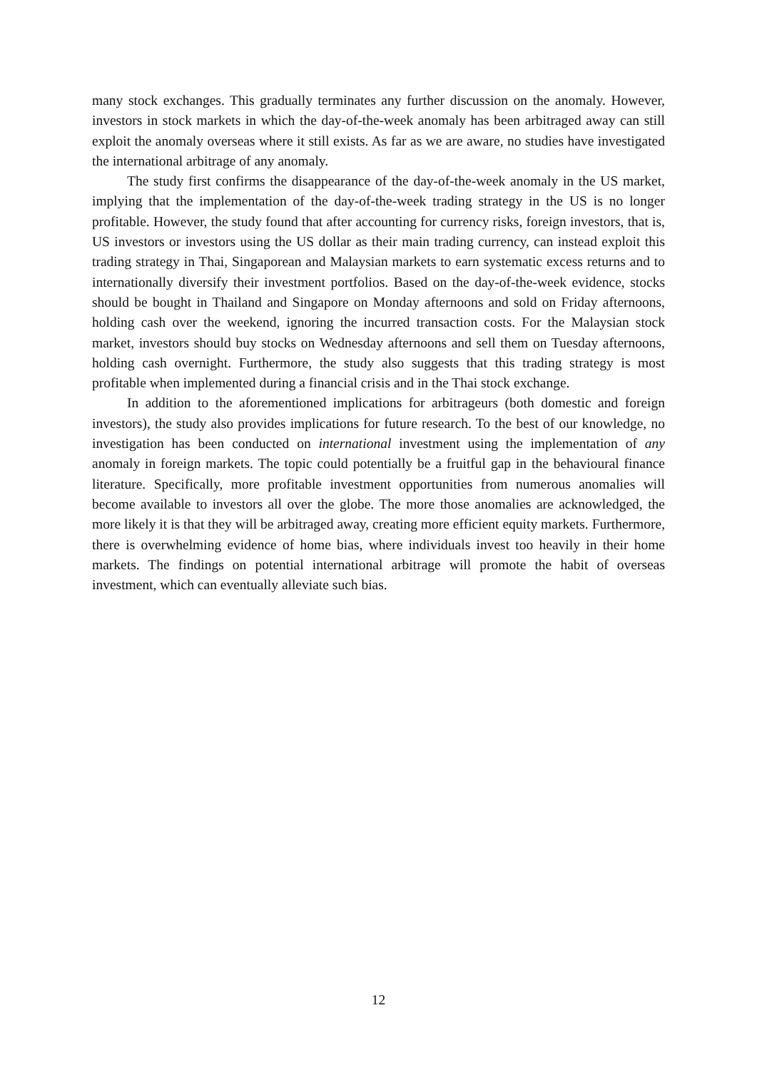many stock exchanges. This gradually terminates any further discussion on the anomaly. However, investors in stock markets in which the day-of-the-week anomaly has been arbitraged away can still exploit the anomaly overseas where it still exists. As far as we are aware, no studies have investigated the international arbitrage of any anomaly.
The study first confirms the disappearance of the day-of-the-week anomaly in the US market, implying that the implementation of the day-of-the-week trading strategy in the US is no longer profitable. However, the study found that after accounting for currency risks, foreign investors, that is, US investors or investors using the US dollar as their main trading currency, can instead exploit this trading strategy in Thai, Singaporean and Malaysian markets to earn systematic excess returns and to internationally diversify their investment portfolios. Based on the day-of-the-week evidence, stocks should be bought in Thailand and Singapore on Monday afternoons and sold on Friday afternoons, holding cash over the weekend, ignoring the incurred transaction costs. For the Malaysian stock market, investors should buy stocks on Wednesday afternoons and sell them on Tuesday afternoons, holding cash overnight. Furthermore, the study also suggests that this trading strategy is most profitable when implemented during a financial crisis and in the Thai stock exchange.
In addition to the aforementioned implications for arbitrageurs (both domestic and foreign investors), the study also provides implications for future research. To the best of our knowledge, no investigation has been conducted on international investment using the implementation of any anomaly in foreign markets. The topic could potentially be a fruitful gap in the behavioural finance literature. Specifically, more profitable investment opportunities from numerous anomalies will become available to investors all over the globe. The more those anomalies are acknowledged, the more likely it is that they will be arbitraged away, creating more efficient equity markets. Furthermore, there is overwhelming evidence of home bias, where individuals invest too heavily in their home markets. The findings on potential international arbitrage will promote the habit of overseas investment, which can eventually alleviate such bias.
12